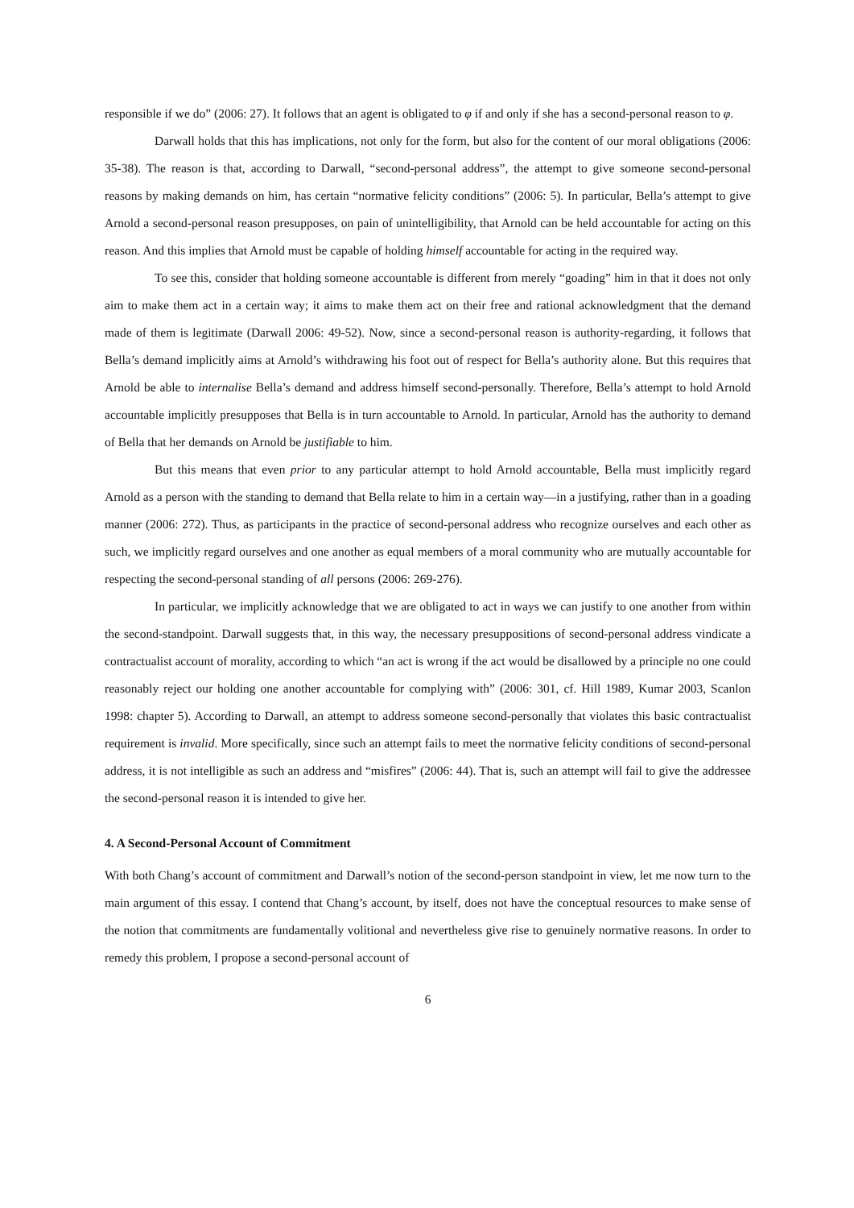responsible if we do” (2006: 27). It follows that an agent is obligated to φ if and only if she has a second-personal reason to φ.
Darwall holds that this has implications, not only for the form, but also for the content of our moral obligations (2006: 35-38). The reason is that, according to Darwall, “second-personal address”, the attempt to give someone second-personal reasons by making demands on him, has certain “normative felicity conditions” (2006: 5). In particular, Bella’s attempt to give Arnold a second-personal reason presupposes, on pain of unintelligibility, that Arnold can be held accountable for acting on this reason. And this implies that Arnold must be capable of holding himself accountable for acting in the required way.
To see this, consider that holding someone accountable is different from merely “goading” him in that it does not only aim to make them act in a certain way; it aims to make them act on their free and rational acknowledgment that the demand made of them is legitimate (Darwall 2006: 49-52). Now, since a second-personal reason is authority-regarding, it follows that Bella’s demand implicitly aims at Arnold’s withdrawing his foot out of respect for Bella’s authority alone. But this requires that Arnold be able to internalise Bella’s demand and address himself second-personally. Therefore, Bella’s attempt to hold Arnold accountable implicitly presupposes that Bella is in turn accountable to Arnold. In particular, Arnold has the authority to demand of Bella that her demands on Arnold be justifiable to him.
But this means that even prior to any particular attempt to hold Arnold accountable, Bella must implicitly regard Arnold as a person with the standing to demand that Bella relate to him in a certain way—in a justifying, rather than in a goading manner (2006: 272). Thus, as participants in the practice of second-personal address who recognize ourselves and each other as such, we implicitly regard ourselves and one another as equal members of a moral community who are mutually accountable for respecting the second-personal standing of all persons (2006: 269-276).
In particular, we implicitly acknowledge that we are obligated to act in ways we can justify to one another from within the second-standpoint. Darwall suggests that, in this way, the necessary presuppositions of second-personal address vindicate a contractualist account of morality, according to which “an act is wrong if the act would be disallowed by a principle no one could reasonably reject our holding one another accountable for complying with” (2006: 301, cf. Hill 1989, Kumar 2003, Scanlon 1998: chapter 5). According to Darwall, an attempt to address someone second-personally that violates this basic contractualist requirement is invalid. More specifically, since such an attempt fails to meet the normative felicity conditions of second-personal address, it is not intelligible as such an address and “misfires” (2006: 44). That is, such an attempt will fail to give the addressee the second-personal reason it is intended to give her.
4. A Second-Personal Account of Commitment
With both Chang’s account of commitment and Darwall’s notion of the second-person standpoint in view, let me now turn to the main argument of this essay. I contend that Chang’s account, by itself, does not have the conceptual resources to make sense of the notion that commitments are fundamentally volitional and nevertheless give rise to genuinely normative reasons. In order to remedy this problem, I propose a second-personal account of
6